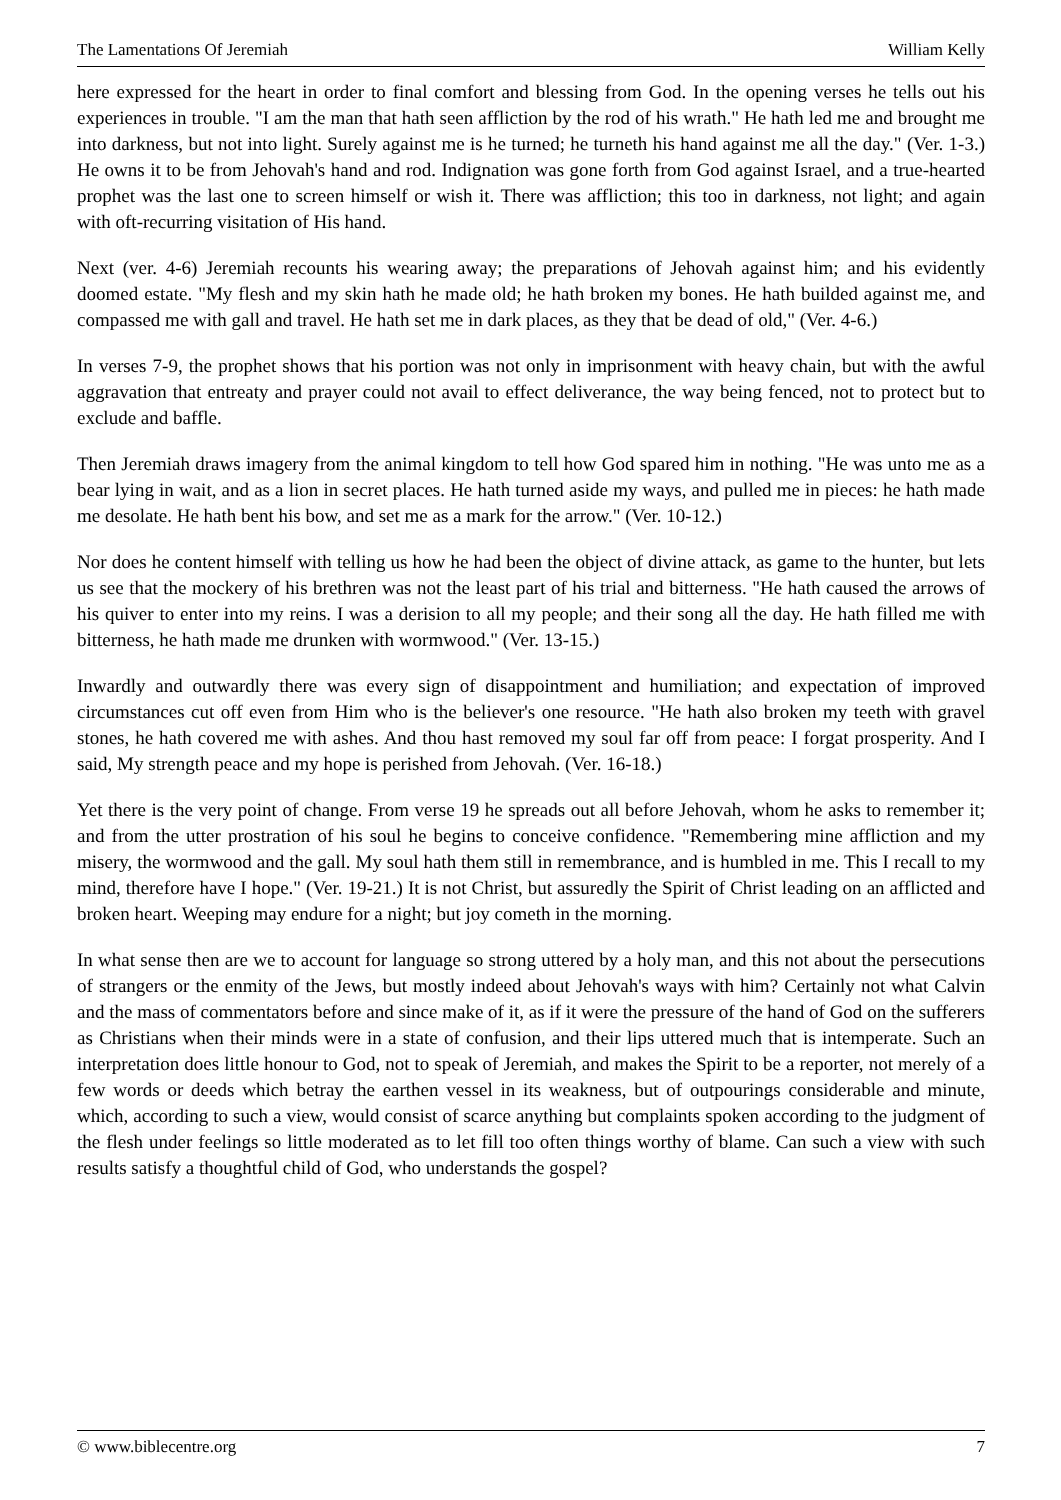The Lamentations Of Jeremiah William Kelly
here expressed for the heart in order to final comfort and blessing from God. In the opening verses he tells out his experiences in trouble. "I am the man that hath seen affliction by the rod of his wrath." He hath led me and brought me into darkness, but not into light. Surely against me is he turned; he turneth his hand against me all the day." (Ver. 1-3.) He owns it to be from Jehovah's hand and rod. Indignation was gone forth from God against Israel, and a true-hearted prophet was the last one to screen himself or wish it. There was affliction; this too in darkness, not light; and again with oft-recurring visitation of His hand.
Next (ver. 4-6) Jeremiah recounts his wearing away; the preparations of Jehovah against him; and his evidently doomed estate. "My flesh and my skin hath he made old; he hath broken my bones. He hath builded against me, and compassed me with gall and travel. He hath set me in dark places, as they that be dead of old," (Ver. 4-6.)
In verses 7-9, the prophet shows that his portion was not only in imprisonment with heavy chain, but with the awful aggravation that entreaty and prayer could not avail to effect deliverance, the way being fenced, not to protect but to exclude and baffle.
Then Jeremiah draws imagery from the animal kingdom to tell how God spared him in nothing. "He was unto me as a bear lying in wait, and as a lion in secret places. He hath turned aside my ways, and pulled me in pieces: he hath made me desolate. He hath bent his bow, and set me as a mark for the arrow." (Ver. 10-12.)
Nor does he content himself with telling us how he had been the object of divine attack, as game to the hunter, but lets us see that the mockery of his brethren was not the least part of his trial and bitterness. "He hath caused the arrows of his quiver to enter into my reins. I was a derision to all my people; and their song all the day. He hath filled me with bitterness, he hath made me drunken with wormwood." (Ver. 13-15.)
Inwardly and outwardly there was every sign of disappointment and humiliation; and expectation of improved circumstances cut off even from Him who is the believer's one resource. "He hath also broken my teeth with gravel stones, he hath covered me with ashes. And thou hast removed my soul far off from peace: I forgat prosperity. And I said, My strength peace and my hope is perished from Jehovah. (Ver. 16-18.)
Yet there is the very point of change. From verse 19 he spreads out all before Jehovah, whom he asks to remember it; and from the utter prostration of his soul he begins to conceive confidence. "Remembering mine affliction and my misery, the wormwood and the gall. My soul hath them still in remembrance, and is humbled in me. This I recall to my mind, therefore have I hope." (Ver. 19-21.) It is not Christ, but assuredly the Spirit of Christ leading on an afflicted and broken heart. Weeping may endure for a night; but joy cometh in the morning.
In what sense then are we to account for language so strong uttered by a holy man, and this not about the persecutions of strangers or the enmity of the Jews, but mostly indeed about Jehovah's ways with him? Certainly not what Calvin and the mass of commentators before and since make of it, as if it were the pressure of the hand of God on the sufferers as Christians when their minds were in a state of confusion, and their lips uttered much that is intemperate. Such an interpretation does little honour to God, not to speak of Jeremiah, and makes the Spirit to be a reporter, not merely of a few words or deeds which betray the earthen vessel in its weakness, but of outpourings considerable and minute, which, according to such a view, would consist of scarce anything but complaints spoken according to the judgment of the flesh under feelings so little moderated as to let fill too often things worthy of blame. Can such a view with such results satisfy a thoughtful child of God, who understands the gospel?
© www.biblecentre.org 7